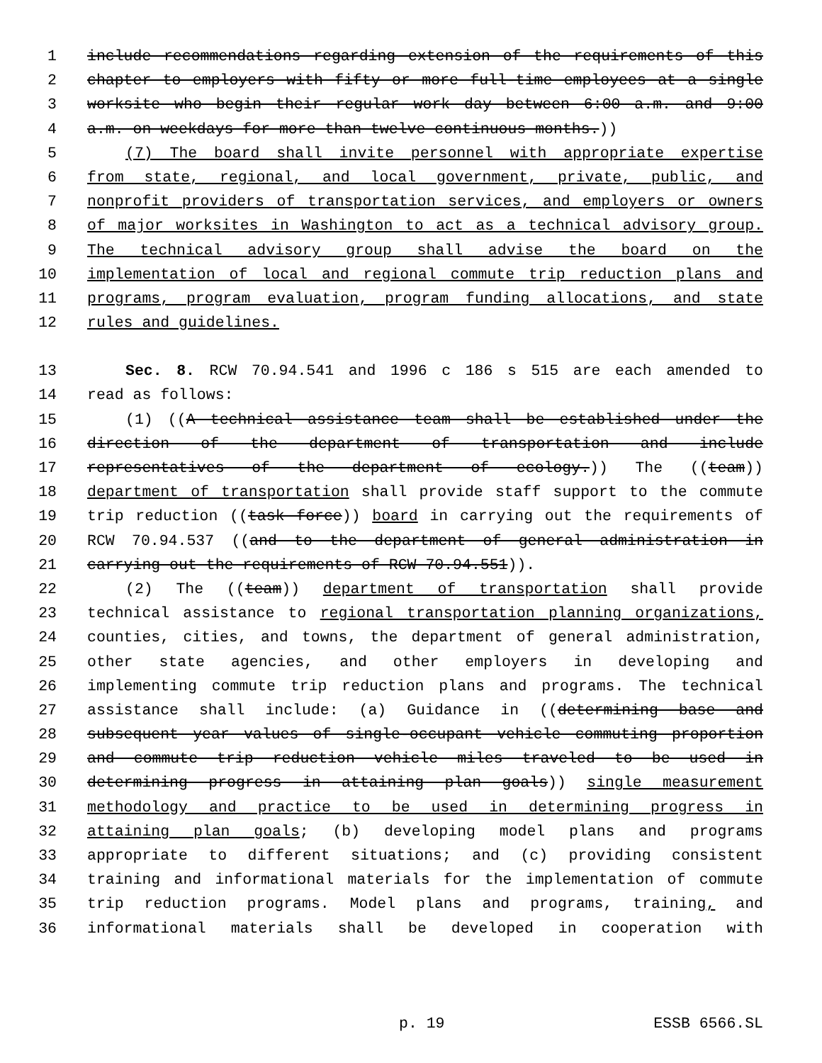1 include recommendations regarding extension of the requirements of this
2 chapter to employers with fifty or more full-time employees at a single
3 worksite who begin their regular work day between 6:00 a.m. and 9:00
4 a.m. on weekdays for more than twelve continuous months.))
5 (7) The board shall invite personnel with appropriate expertise
6 from state, regional, and local government, private, public, and
7 nonprofit providers of transportation services, and employers or owners
8 of major worksites in Washington to act as a technical advisory group.
9 The technical advisory group shall advise the board on the
10 implementation of local and regional commute trip reduction plans and
11 programs, program evaluation, program funding allocations, and state
12 rules and guidelines.
13 Sec. 8. RCW 70.94.541 and 1996 c 186 s 515 are each amended to
14 read as follows:
15 (1) ((A technical assistance team shall be established under the
16 direction of the department of transportation and include
17 representatives of the department of ecology.)) The ((team))
18 department of transportation shall provide staff support to the commute
19 trip reduction ((task force)) board in carrying out the requirements of
20 RCW 70.94.537 ((and to the department of general administration in
21 carrying out the requirements of RCW 70.94.551)).
22 (2) The ((team)) department of transportation shall provide
23 technical assistance to regional transportation planning organizations,
24 counties, cities, and towns, the department of general administration,
25 other state agencies, and other employers in developing and
26 implementing commute trip reduction plans and programs. The technical
27 assistance shall include: (a) Guidance in ((determining base and
28 subsequent year values of single-occupant vehicle commuting proportion
29 and commute trip reduction vehicle miles traveled to be used in
30 determining progress in attaining plan goals)) single measurement
31 methodology and practice to be used in determining progress in
32 attaining plan goals; (b) developing model plans and programs
33 appropriate to different situations; and (c) providing consistent
34 training and informational materials for the implementation of commute
35 trip reduction programs. Model plans and programs, training, and
36 informational materials shall be developed in cooperation with
p. 19 ESSB 6566.SL